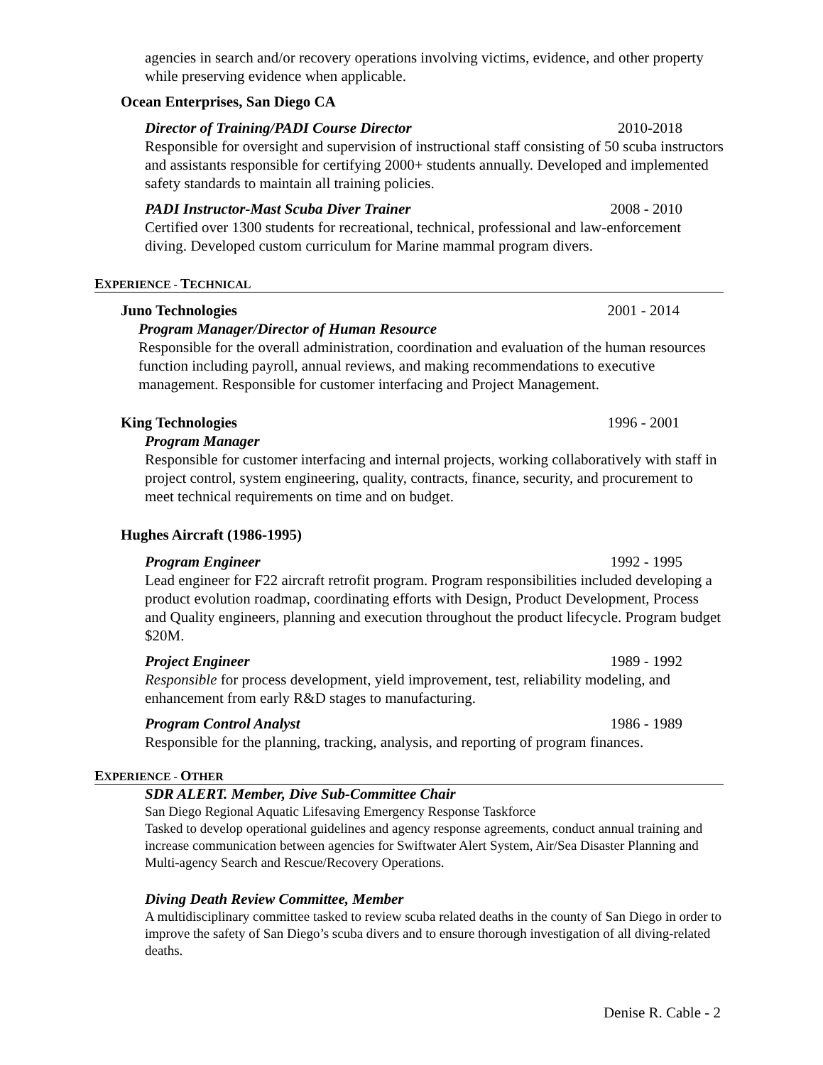agencies in search and/or recovery operations involving victims, evidence, and other property while preserving evidence when applicable.
Ocean Enterprises, San Diego CA
Director of Training/PADI Course Director 2010-2018
Responsible for oversight and supervision of instructional staff consisting of 50 scuba instructors and assistants responsible for certifying 2000+ students annually. Developed and implemented safety standards to maintain all training policies.
PADI Instructor-Mast Scuba Diver Trainer 2008 - 2010
Certified over 1300 students for recreational, technical, professional and law-enforcement diving. Developed custom curriculum for Marine mammal program divers.
EXPERIENCE - TECHNICAL
Juno Technologies 2001 - 2014
Program Manager/Director of Human Resource
Responsible for the overall administration, coordination and evaluation of the human resources function including payroll, annual reviews, and making recommendations to executive management. Responsible for customer interfacing and Project Management.
King Technologies 1996 - 2001
Program Manager
Responsible for customer interfacing and internal projects, working collaboratively with staff in project control, system engineering, quality, contracts, finance, security, and procurement to meet technical requirements on time and on budget.
Hughes Aircraft (1986-1995)
Program Engineer 1992 - 1995
Lead engineer for F22 aircraft retrofit program. Program responsibilities included developing a product evolution roadmap, coordinating efforts with Design, Product Development, Process and Quality engineers, planning and execution throughout the product lifecycle. Program budget $20M.
Project Engineer 1989 - 1992
Responsible for process development, yield improvement, test, reliability modeling, and enhancement from early R&D stages to manufacturing.
Program Control Analyst 1986 - 1989
Responsible for the planning, tracking, analysis, and reporting of program finances.
EXPERIENCE - OTHER
SDR ALERT. Member, Dive Sub-Committee Chair
San Diego Regional Aquatic Lifesaving Emergency Response Taskforce
Tasked to develop operational guidelines and agency response agreements, conduct annual training and increase communication between agencies for Swiftwater Alert System, Air/Sea Disaster Planning and Multi-agency Search and Rescue/Recovery Operations.
Diving Death Review Committee, Member
A multidisciplinary committee tasked to review scuba related deaths in the county of San Diego in order to improve the safety of San Diego’s scuba divers and to ensure thorough investigation of all diving-related deaths.
Denise R. Cable - 2